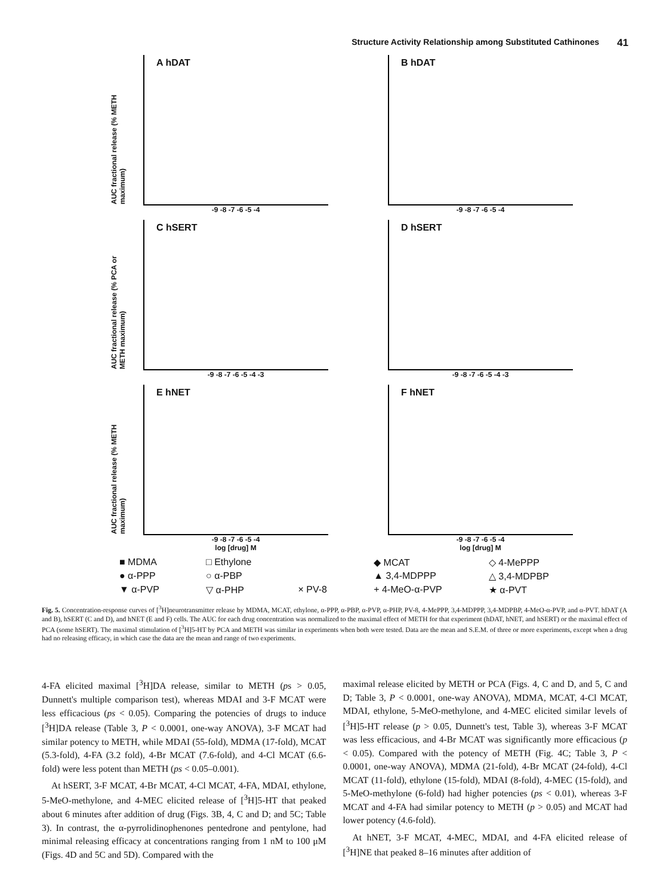Structure Activity Relationship among Substituted Cathinones 41
A hDAT
AUC fractional release (% METH maximum)
-9 -8 -7 -6 -5 -4
B hDAT
-9 -8 -7 -6 -5 -4
C hSERT
AUC fractional release (% PCA or METH maximum)
-9 -8 -7 -6 -5 -4 -3
D hSERT
-9 -8 -7 -6 -5 -4 -3
E hNET
AUC fractional release (% METH maximum)
-9 -8 -7 -6 -5 -4
log [drug] M
F hNET
-9 -8 -7 -6 -5 -4
log [drug] M
■ MDMA □ Ethylone ◆ MCAT ◇ 4-MePPP ● α-PPP ○ α-PBP ▲ 3,4-MDPPP △ 3,4-MDPBP ▼ α-PVP ▽ α-PHP × PV-8 + 4-MeO-α-PVP ★ α-PVT
Fig. 5. Concentration-response curves of [<sup>3</sup>H]neurotransmitter release by MDMA, MCAT, ethylone, α-PPP, α-PBP, α-PVP, α-PHP, PV-8, 4-MePPP, 3,4-MDPPP, 3,4-MDPBP, 4-MeO-α-PVP, and α-PVT. hDAT (A and B), hSERT (C and D), and hNET (E and F) cells. The AUC for each drug concentration was normalized to the maximal effect of METH for that experiment (hDAT, hNET, and hSERT) or the maximal effect of PCA (some hSERT). The maximal stimulation of [<sup>3</sup>H]5-HT by PCA and METH was similar in experiments when both were tested. Data are the mean and S.E.M. of three or more experiments, except when a drug had no releasing efficacy, in which case the data are the mean and range of two experiments.
4-FA elicited maximal [<sup>3</sup>H]DA release, similar to METH (ps > 0.05, Dunnett's multiple comparison test), whereas MDAI and 3-F MCAT were less efficacious (ps < 0.05). Comparing the potencies of drugs to induce [<sup>3</sup>H]DA release (Table 3, P < 0.0001, one-way ANOVA), 3-F MCAT had similar potency to METH, while MDAI (55-fold), MDMA (17-fold), MCAT (5.3-fold), 4-FA (3.2 fold), 4-Br MCAT (7.6-fold), and 4-Cl MCAT (6.6-fold) were less potent than METH (ps < 0.05–0.001).
At hSERT, 3-F MCAT, 4-Br MCAT, 4-Cl MCAT, 4-FA, MDAI, ethylone, 5-MeO-methylone, and 4-MEC elicited release of [<sup>3</sup>H]5-HT that peaked about 6 minutes after addition of drug (Figs. 3B, 4, C and D; and 5C; Table 3). In contrast, the α-pyrrolidinophenones pentedrone and pentylone, had minimal releasing efficacy at concentrations ranging from 1 nM to 100 μM (Figs. 4D and 5C and 5D). Compared with the
maximal release elicited by METH or PCA (Figs. 4, C and D, and 5, C and D; Table 3, P < 0.0001, one-way ANOVA), MDMA, MCAT, 4-Cl MCAT, MDAI, ethylone, 5-MeO-methylone, and 4-MEC elicited similar levels of [<sup>3</sup>H]5-HT release (p > 0.05, Dunnett's test, Table 3), whereas 3-F MCAT was less efficacious, and 4-Br MCAT was significantly more efficacious (p < 0.05). Compared with the potency of METH (Fig. 4C; Table 3, P < 0.0001, one-way ANOVA), MDMA (21-fold), 4-Br MCAT (24-fold), 4-Cl MCAT (11-fold), ethylone (15-fold), MDAI (8-fold), 4-MEC (15-fold), and 5-MeO-methylone (6-fold) had higher potencies (ps < 0.01), whereas 3-F MCAT and 4-FA had similar potency to METH (p > 0.05) and MCAT had lower potency (4.6-fold).
At hNET, 3-F MCAT, 4-MEC, MDAI, and 4-FA elicited release of [<sup>3</sup>H]NE that peaked 8–16 minutes after addition of